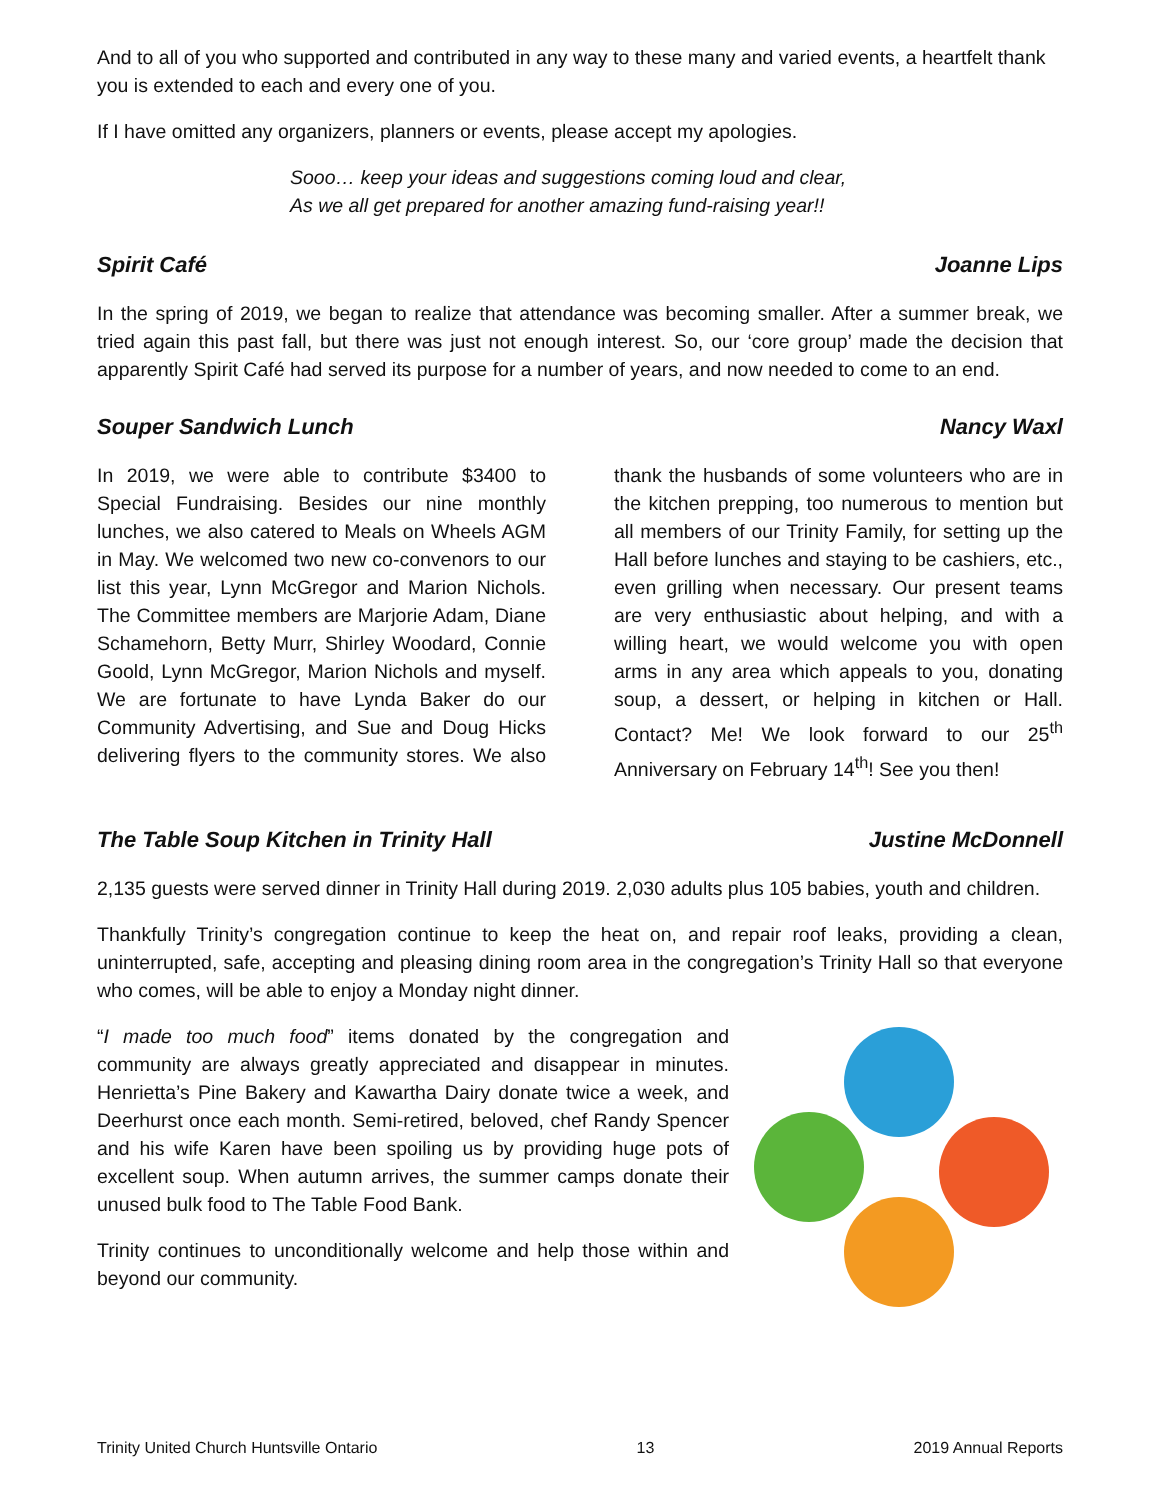And to all of you who supported and contributed in any way to these many and varied events, a heartfelt thank you is extended to each and every one of you.
If I have omitted any organizers, planners or events, please accept my apologies.
Sooo… keep your ideas and suggestions coming loud and clear,
As we all get prepared for another amazing fund-raising year!!
Spirit Café Joanne Lips
In the spring of 2019, we began to realize that attendance was becoming smaller. After a summer break, we tried again this past fall, but there was just not enough interest. So, our ‘core group’ made the decision that apparently Spirit Café had served its purpose for a number of years, and now needed to come to an end.
Souper Sandwich Lunch Nancy Waxl
In 2019, we were able to contribute $3400 to Special Fundraising. Besides our nine monthly lunches, we also catered to Meals on Wheels AGM in May. We welcomed two new co-convenors to our list this year, Lynn McGregor and Marion Nichols. The Committee members are Marjorie Adam, Diane Schamehorn, Betty Murr, Shirley Woodard, Connie Goold, Lynn McGregor, Marion Nichols and myself. We are fortunate to have Lynda Baker do our Community Advertising, and Sue and Doug Hicks delivering flyers to the community stores. We also thank the husbands of some volunteers who are in the kitchen prepping, too numerous to mention but all members of our Trinity Family, for setting up the Hall before lunches and staying to be cashiers, etc., even grilling when necessary. Our present teams are very enthusiastic about helping, and with a willing heart, we would welcome you with open arms in any area which appeals to you, donating soup, a dessert, or helping in kitchen or Hall. Contact? Me! We look forward to our 25<sup>th</sup> Anniversary on February 14<sup>th</sup>! See you then!
The Table Soup Kitchen in Trinity Hall Justine McDonnell
2,135 guests were served dinner in Trinity Hall during 2019. 2,030 adults plus 105 babies, youth and children.
Thankfully Trinity’s congregation continue to keep the heat on, and repair roof leaks, providing a clean, uninterrupted, safe, accepting and pleasing dining room area in the congregation’s Trinity Hall so that everyone who comes, will be able to enjoy a Monday night dinner.
“I made too much food” items donated by the congregation and community are always greatly appreciated and disappear in minutes. Henrietta’s Pine Bakery and Kawartha Dairy donate twice a week, and Deerhurst once each month. Semi-retired, beloved, chef Randy Spencer and his wife Karen have been spoiling us by providing huge pots of excellent soup. When autumn arrives, the summer camps donate their unused bulk food to The Table Food Bank.
Trinity continues to unconditionally welcome and help those within and beyond our community.
Trinity United Church Huntsville Ontario 13 2019 Annual Reports